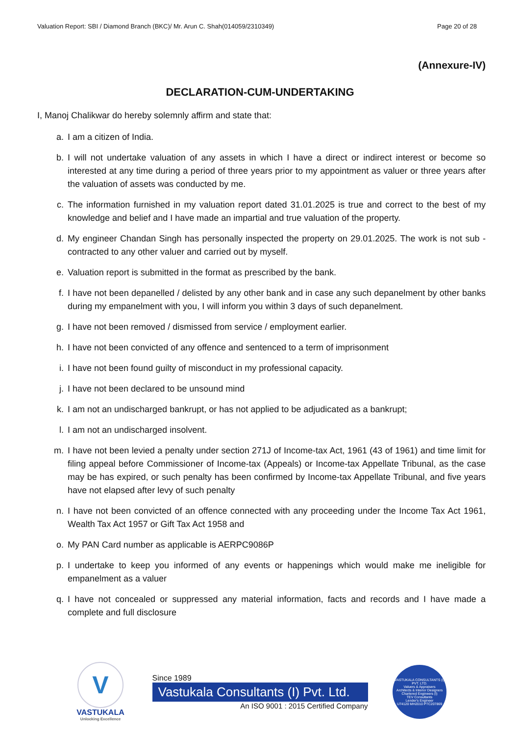Valuation Report: SBI / Diamond Branch (BKC)/ Mr. Arun C. Shah(014059/2310349) Page 20 of 28
(Annexure-IV)
DECLARATION-CUM-UNDERTAKING
I, Manoj Chalikwar do hereby solemnly affirm and state that:
a. I am a citizen of India.
b. I will not undertake valuation of any assets in which I have a direct or indirect interest or become so interested at any time during a period of three years prior to my appointment as valuer or three years after the valuation of assets was conducted by me.
c. The information furnished in my valuation report dated 31.01.2025 is true and correct to the best of my knowledge and belief and I have made an impartial and true valuation of the property.
d. My engineer Chandan Singh has personally inspected the property on 29.01.2025. The work is not sub - contracted to any other valuer and carried out by myself.
e. Valuation report is submitted in the format as prescribed by the bank.
f. I have not been depanelled / delisted by any other bank and in case any such depanelment by other banks during my empanelment with you, I will inform you within 3 days of such depanelment.
g. I have not been removed / dismissed from service / employment earlier.
h. I have not been convicted of any offence and sentenced to a term of imprisonment
i. I have not been found guilty of misconduct in my professional capacity.
j. I have not been declared to be unsound mind
k. I am not an undischarged bankrupt, or has not applied to be adjudicated as a bankrupt;
l. I am not an undischarged insolvent.
m. I have not been levied a penalty under section 271J of Income-tax Act, 1961 (43 of 1961) and time limit for filing appeal before Commissioner of Income-tax (Appeals) or Income-tax Appellate Tribunal, as the case may be has expired, or such penalty has been confirmed by Income-tax Appellate Tribunal, and five years have not elapsed after levy of such penalty
n. I have not been convicted of an offence connected with any proceeding under the Income Tax Act 1961, Wealth Tax Act 1957 or Gift Tax Act 1958 and
o. My PAN Card number as applicable is AERPC9086P
p. I undertake to keep you informed of any events or happenings which would make me ineligible for empanelment as a valuer
q. I have not concealed or suppressed any material information, facts and records and I have made a complete and full disclosure
V
VASTUKALA
Unlocking Excellence
Since 1989
Vastukala Consultants (I) Pvt. Ltd.
An ISO 9001 : 2015 Certified Company
VASTUKALA CONSULTANTS (I) PVT. LTD.
Valuers & Appraisers
Architects & Interior Designers
Chartered Engineers (I)
TEV Consultants
Lender's Engineer
U74120 MH2010 PTC207869